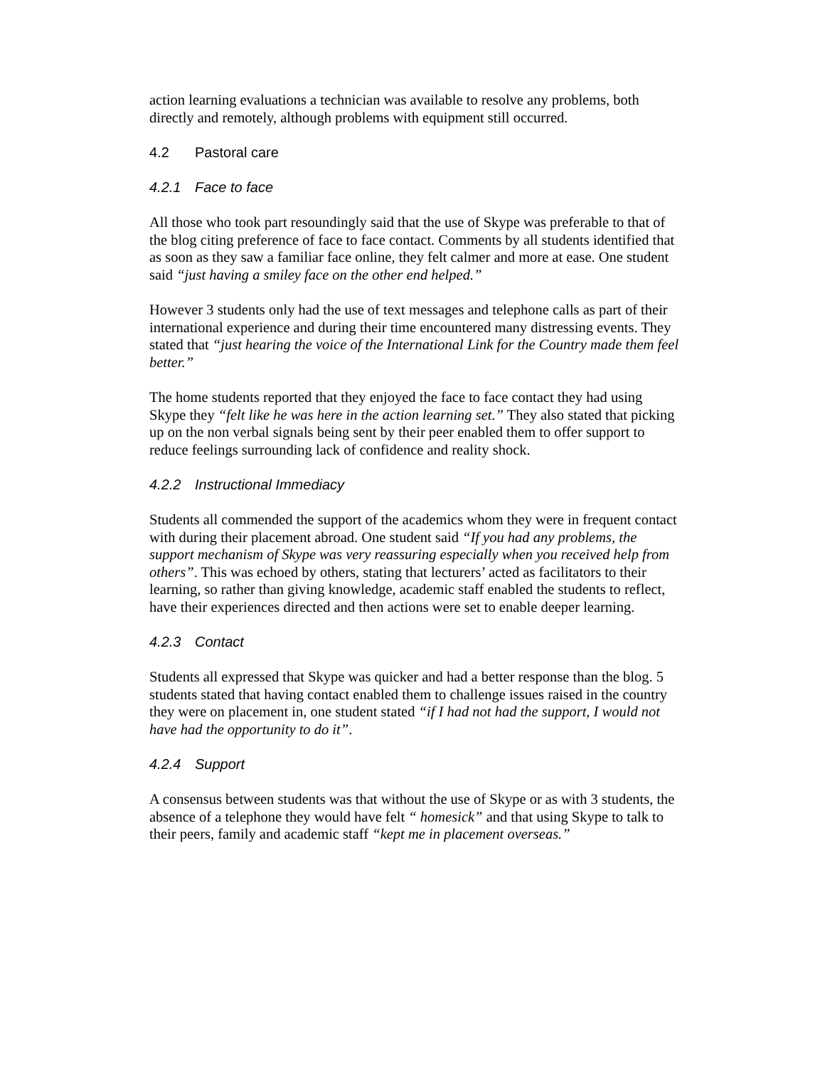action learning evaluations a technician was available to resolve any problems, both directly and remotely, although problems with equipment still occurred.
4.2 Pastoral care
4.2.1 Face to face
All those who took part resoundingly said that the use of Skype was preferable to that of the blog citing preference of face to face contact. Comments by all students identified that as soon as they saw a familiar face online, they felt calmer and more at ease. One student said “just having a smiley face on the other end helped.”
However 3 students only had the use of text messages and telephone calls as part of their international experience and during their time encountered many distressing events. They stated that “just hearing the voice of the International Link for the Country made them feel better.”
The home students reported that they enjoyed the face to face contact they had using Skype they “felt like he was here in the action learning set.” They also stated that picking up on the non verbal signals being sent by their peer enabled them to offer support to reduce feelings surrounding lack of confidence and reality shock.
4.2.2 Instructional Immediacy
Students all commended the support of the academics whom they were in frequent contact with during their placement abroad. One student said “If you had any problems, the support mechanism of Skype was very reassuring especially when you received help from others”. This was echoed by others, stating that lecturers’ acted as facilitators to their learning, so rather than giving knowledge, academic staff enabled the students to reflect, have their experiences directed and then actions were set to enable deeper learning.
4.2.3 Contact
Students all expressed that Skype was quicker and had a better response than the blog. 5 students stated that having contact enabled them to challenge issues raised in the country they were on placement in, one student stated “if I had not had the support, I would not have had the opportunity to do it”.
4.2.4 Support
A consensus between students was that without the use of Skype or as with 3 students, the absence of a telephone they would have felt “ homesick” and that using Skype to talk to their peers, family and academic staff “kept me in placement overseas.”